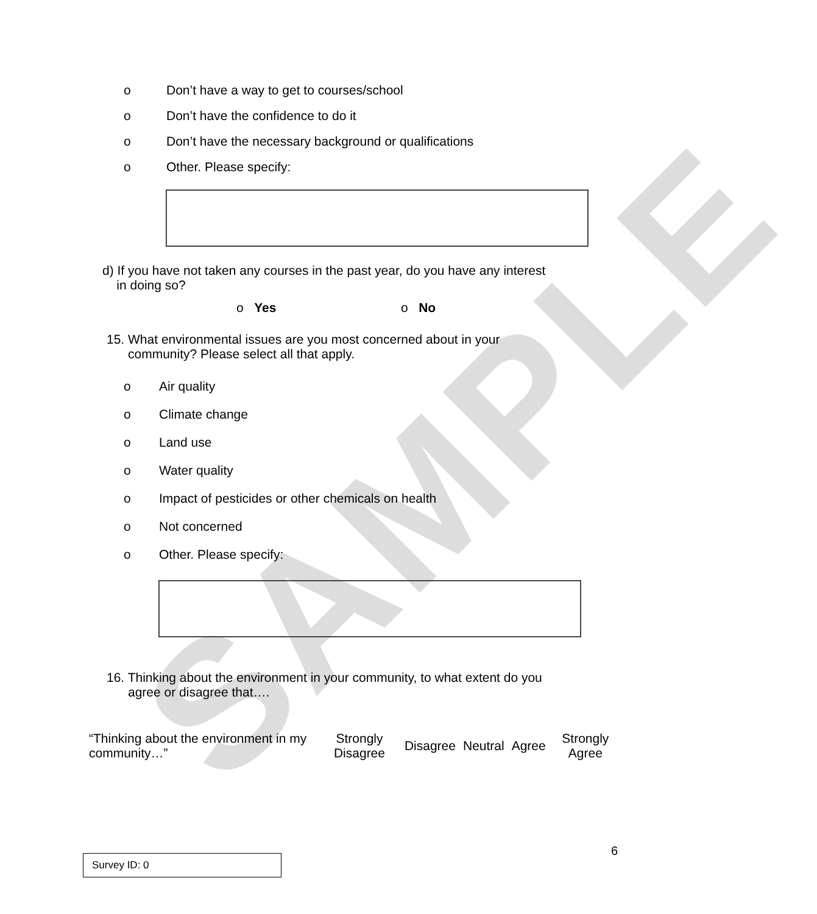SAMPLE
o Don’t have a way to get to courses/school
o Don’t have the confidence to do it
o Don’t have the necessary background or qualifications
o Other. Please specify:
d) If you have not taken any courses in the past year, do you have any interest
in doing so?
o Yes o No
15. What environmental issues are you most concerned about in your
community? Please select all that apply.
o Air quality
o Climate change
o Land use
o Water quality
o Impact of pesticides or other chemicals on health
o Not concerned
o Other. Please specify:
16. Thinking about the environment in your community, to what extent do you
agree or disagree that….
| “Thinking about the environment in my community…” | Strongly Disagree | Disagree | Neutral | Agree | Strongly Agree |
| --- | --- | --- | --- | --- | --- |
6
Survey ID: 0